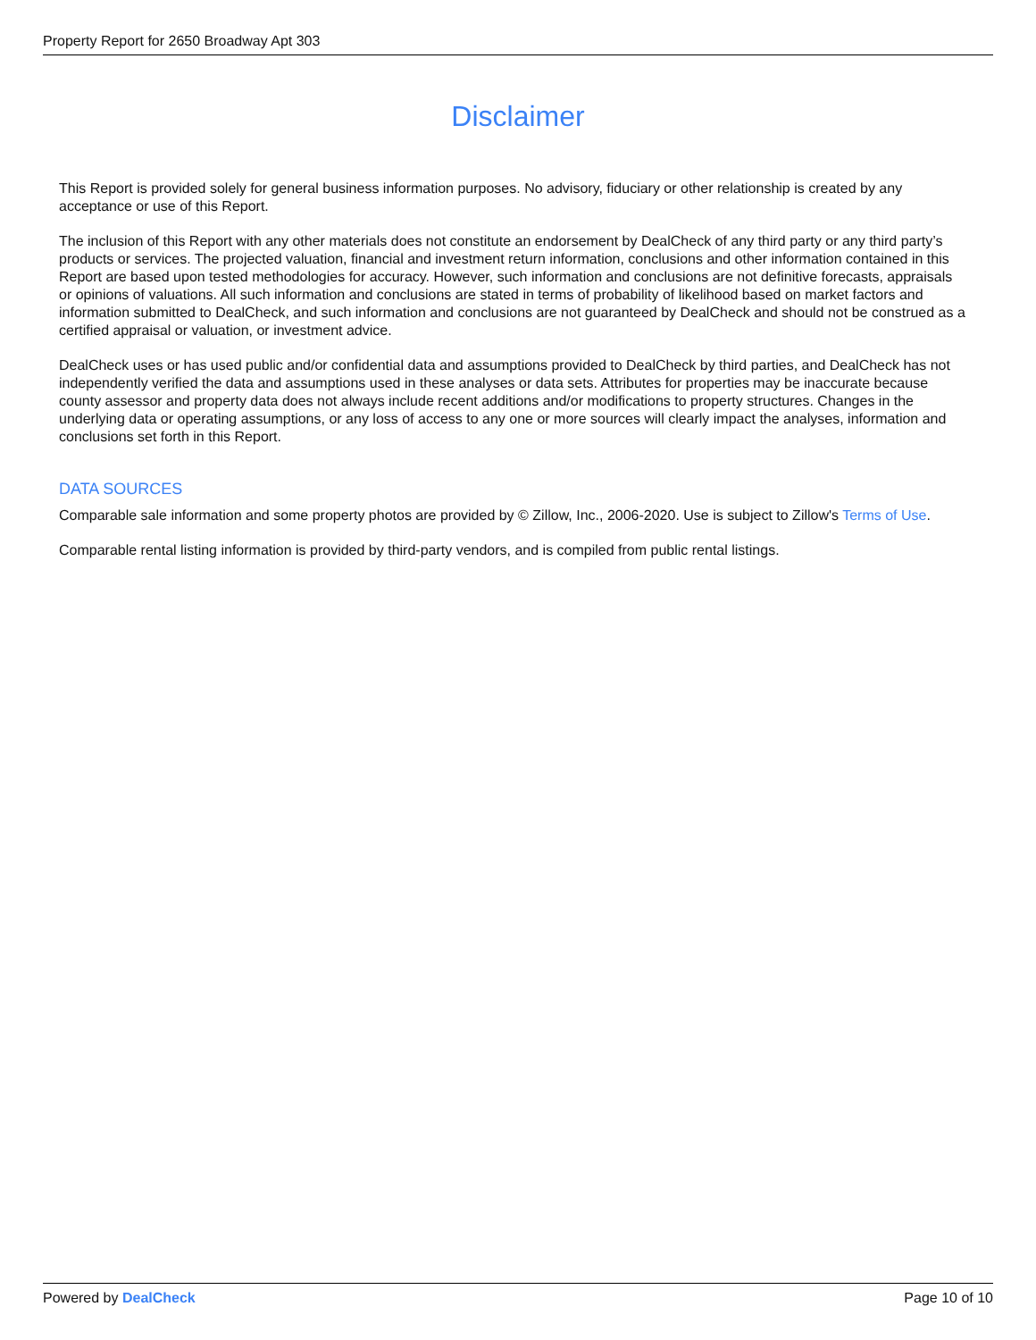Property Report for 2650 Broadway Apt 303
Disclaimer
This Report is provided solely for general business information purposes. No advisory, fiduciary or other relationship is created by any acceptance or use of this Report.
The inclusion of this Report with any other materials does not constitute an endorsement by DealCheck of any third party or any third party’s products or services. The projected valuation, financial and investment return information, conclusions and other information contained in this Report are based upon tested methodologies for accuracy. However, such information and conclusions are not definitive forecasts, appraisals or opinions of valuations. All such information and conclusions are stated in terms of probability of likelihood based on market factors and information submitted to DealCheck, and such information and conclusions are not guaranteed by DealCheck and should not be construed as a certified appraisal or valuation, or investment advice.
DealCheck uses or has used public and/or confidential data and assumptions provided to DealCheck by third parties, and DealCheck has not independently verified the data and assumptions used in these analyses or data sets. Attributes for properties may be inaccurate because county assessor and property data does not always include recent additions and/or modifications to property structures. Changes in the underlying data or operating assumptions, or any loss of access to any one or more sources will clearly impact the analyses, information and conclusions set forth in this Report.
DATA SOURCES
Comparable sale information and some property photos are provided by © Zillow, Inc., 2006-2020. Use is subject to Zillow's Terms of Use.
Comparable rental listing information is provided by third-party vendors, and is compiled from public rental listings.
Powered by DealCheck Page 10 of 10